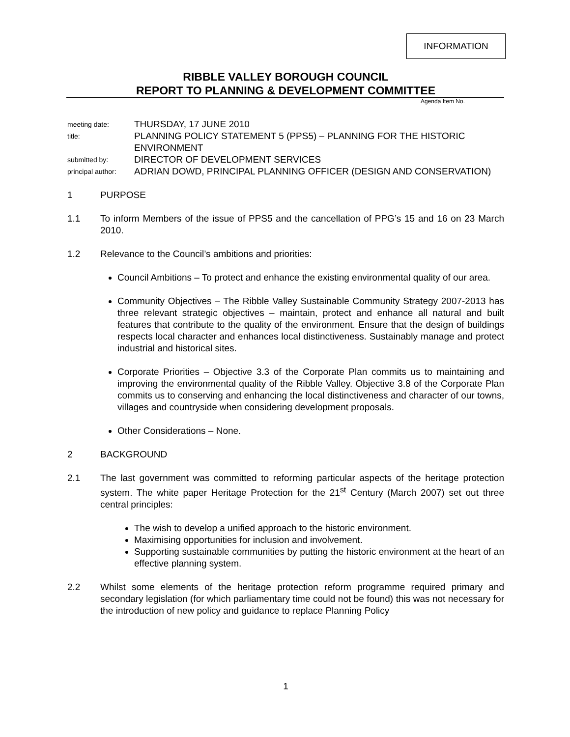INFORMATION
RIBBLE VALLEY BOROUGH COUNCIL
REPORT TO PLANNING & DEVELOPMENT COMMITTEE
Agenda Item No.
| meeting date: | THURSDAY, 17 JUNE 2010 |
| title: | PLANNING POLICY STATEMENT 5 (PPS5) – PLANNING FOR THE HISTORIC ENVIRONMENT |
| submitted by: | DIRECTOR OF DEVELOPMENT SERVICES |
| principal author: | ADRIAN DOWD, PRINCIPAL PLANNING OFFICER (DESIGN AND CONSERVATION) |
1 PURPOSE
1.1 To inform Members of the issue of PPS5 and the cancellation of PPG’s 15 and 16 on 23 March 2010.
1.2 Relevance to the Council’s ambitions and priorities:
Council Ambitions – To protect and enhance the existing environmental quality of our area.
Community Objectives – The Ribble Valley Sustainable Community Strategy 2007-2013 has three relevant strategic objectives – maintain, protect and enhance all natural and built features that contribute to the quality of the environment. Ensure that the design of buildings respects local character and enhances local distinctiveness. Sustainably manage and protect industrial and historical sites.
Corporate Priorities – Objective 3.3 of the Corporate Plan commits us to maintaining and improving the environmental quality of the Ribble Valley. Objective 3.8 of the Corporate Plan commits us to conserving and enhancing the local distinctiveness and character of our towns, villages and countryside when considering development proposals.
Other Considerations – None.
2 BACKGROUND
2.1 The last government was committed to reforming particular aspects of the heritage protection system. The white paper Heritage Protection for the 21<sup>st</sup> Century (March 2007) set out three central principles:
The wish to develop a unified approach to the historic environment.
Maximising opportunities for inclusion and involvement.
Supporting sustainable communities by putting the historic environment at the heart of an effective planning system.
2.2 Whilst some elements of the heritage protection reform programme required primary and secondary legislation (for which parliamentary time could not be found) this was not necessary for the introduction of new policy and guidance to replace Planning Policy
1